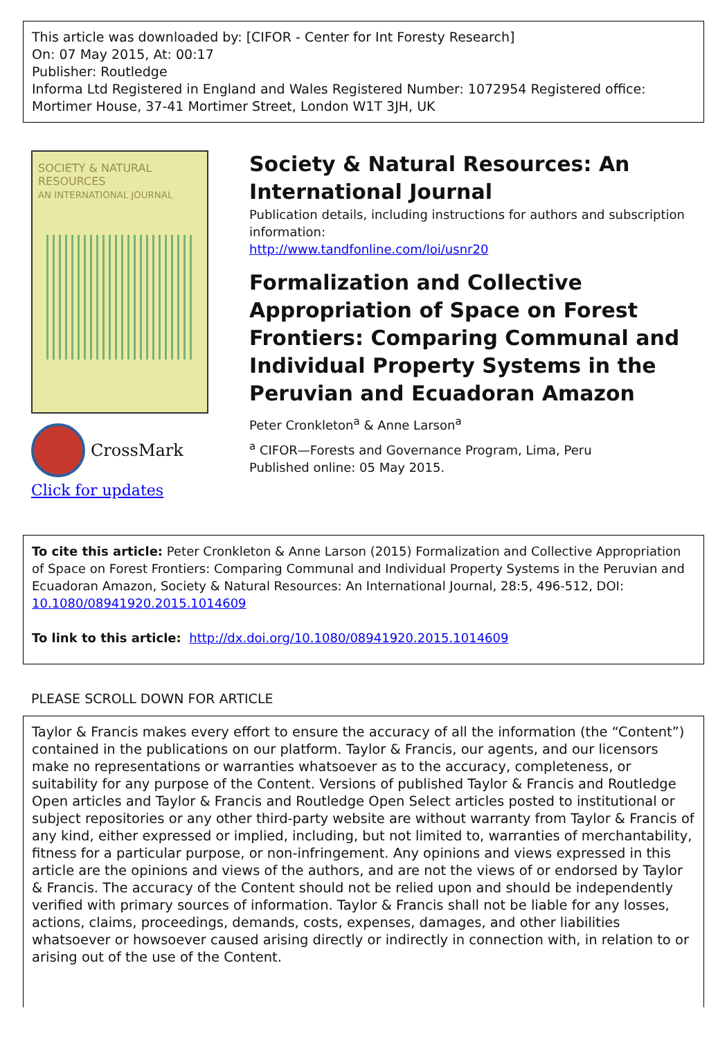This article was downloaded by: [CIFOR - Center for Int Foresty Research]
On: 07 May 2015, At: 00:17
Publisher: Routledge
Informa Ltd Registered in England and Wales Registered Number: 1072954 Registered office: Mortimer House, 37-41 Mortimer Street, London W1T 3JH, UK
SOCIETY & NATURAL RESOURCES
AN INTERNATIONAL JOURNAL
CrossMark
Click for updates
Society & Natural Resources: An International Journal
Publication details, including instructions for authors and subscription information:
http://www.tandfonline.com/loi/usnr20
Formalization and Collective Appropriation of Space on Forest Frontiers: Comparing Communal and Individual Property Systems in the Peruvian and Ecuadoran Amazon
Peter Cronkleton<sup>a</sup> & Anne Larson<sup>a</sup>
<sup>a</sup> CIFOR—Forests and Governance Program, Lima, Peru
Published online: 05 May 2015.
To cite this article: Peter Cronkleton & Anne Larson (2015) Formalization and Collective Appropriation of Space on Forest Frontiers: Comparing Communal and Individual Property Systems in the Peruvian and Ecuadoran Amazon, Society & Natural Resources: An International Journal, 28:5, 496-512, DOI: 10.1080/08941920.2015.1014609
To link to this article: http://dx.doi.org/10.1080/08941920.2015.1014609
PLEASE SCROLL DOWN FOR ARTICLE
Taylor & Francis makes every effort to ensure the accuracy of all the information (the “Content”) contained in the publications on our platform. Taylor & Francis, our agents, and our licensors make no representations or warranties whatsoever as to the accuracy, completeness, or suitability for any purpose of the Content. Versions of published Taylor & Francis and Routledge Open articles and Taylor & Francis and Routledge Open Select articles posted to institutional or subject repositories or any other third-party website are without warranty from Taylor & Francis of any kind, either expressed or implied, including, but not limited to, warranties of merchantability, fitness for a particular purpose, or non-infringement. Any opinions and views expressed in this article are the opinions and views of the authors, and are not the views of or endorsed by Taylor & Francis. The accuracy of the Content should not be relied upon and should be independently verified with primary sources of information. Taylor & Francis shall not be liable for any losses, actions, claims, proceedings, demands, costs, expenses, damages, and other liabilities whatsoever or howsoever caused arising directly or indirectly in connection with, in relation to or arising out of the use of the Content.